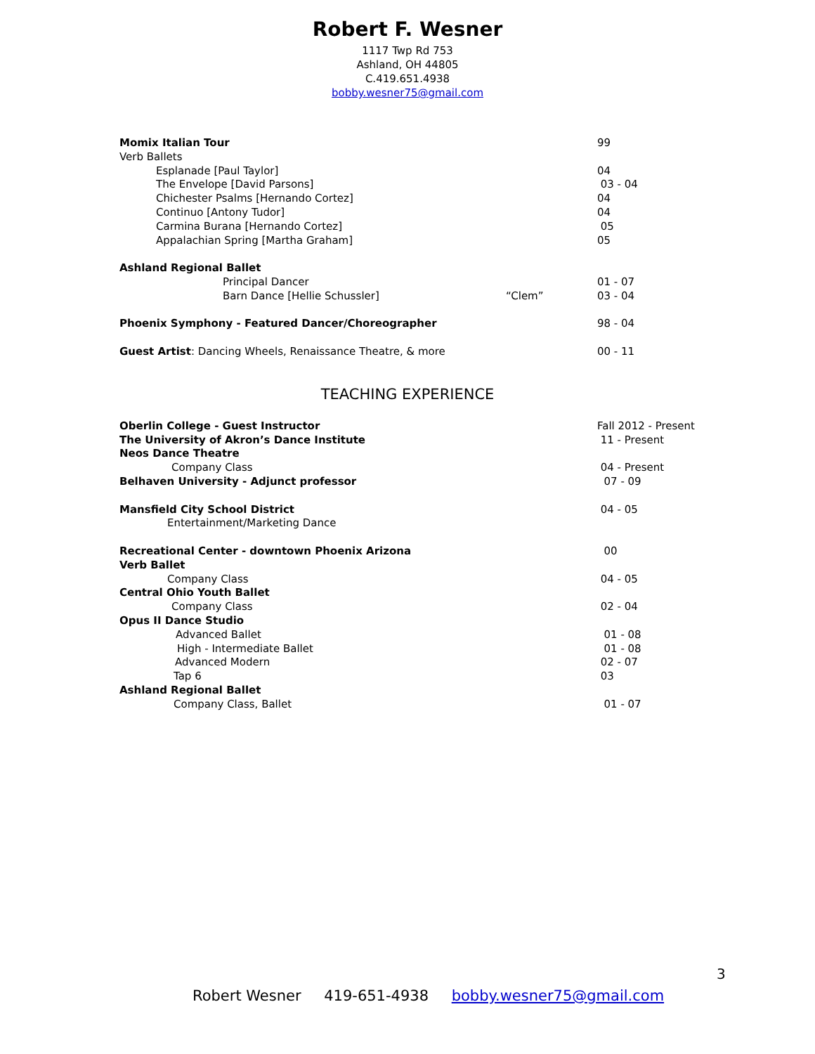Robert F. Wesner
1117 Twp Rd 753
Ashland, OH 44805
C.419.651.4938
bobby.wesner75@gmail.com
| Momix Italian Tour | | 99 |
| Verb Ballets | | |
| Esplanade [Paul Taylor] | | 04 |
| The Envelope [David Parsons] | | 03 - 04 |
| Chichester Psalms [Hernando Cortez] | | 04 |
| Continuo [Antony Tudor] | | 04 |
| Carmina Burana [Hernando Cortez] | | 05 |
| Appalachian Spring [Martha Graham] | | 05 |
| Ashland Regional Ballet | | |
| Principal Dancer | | 01 - 07 |
| Barn Dance [Hellie Schussler] | “Clem” | 03 - 04 |
| Phoenix Symphony - Featured Dancer/Choreographer | | 98 - 04 |
| Guest Artist : Dancing Wheels, Renaissance Theatre, & more | | 00 - 11 |
TEACHING EXPERIENCE
| Oberlin College - Guest Instructor | Fall 2012 - Present |
| The University of Akron’s Dance Institute | 11 - Present |
| Neos Dance Theatre | |
| Company Class | 04 - Present |
| Belhaven University - Adjunct professor | 07 - 09 |
| Mansfield City School District | 04 - 05 |
| Entertainment/Marketing Dance | |
| Recreational Center - downtown Phoenix Arizona | 00 |
| Verb Ballet | |
| Company Class | 04 - 05 |
| Central Ohio Youth Ballet | |
| Company Class | 02 - 04 |
| Opus II Dance Studio | |
| Advanced Ballet | 01 - 08 |
| High - Intermediate Ballet | 01 - 08 |
| Advanced Modern | 02 - 07 |
| Tap 6 | 03 |
| Ashland Regional Ballet | |
| Company Class, Ballet | 01 - 07 |
3
Robert Wesner 419-651-4938 bobby.wesner75@gmail.com